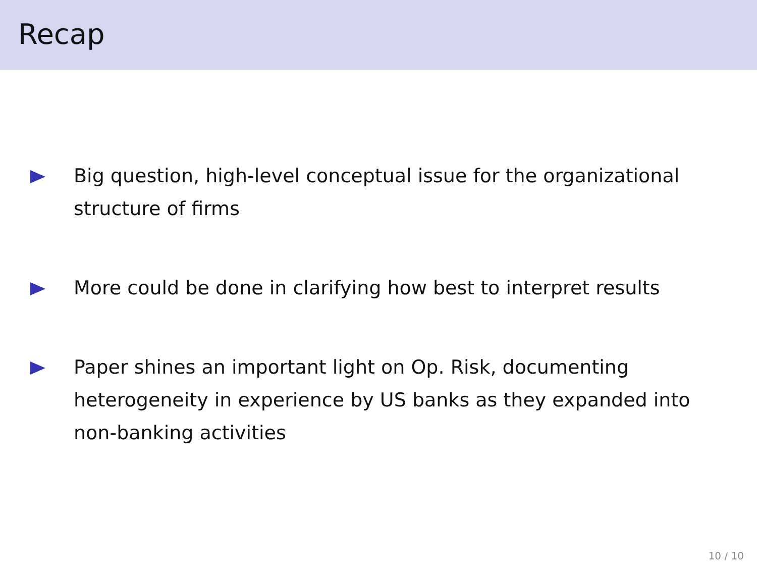Recap
Big question, high-level conceptual issue for the organizational structure of firms
More could be done in clarifying how best to interpret results
Paper shines an important light on Op. Risk, documenting heterogeneity in experience by US banks as they expanded into non-banking activities
10 / 10